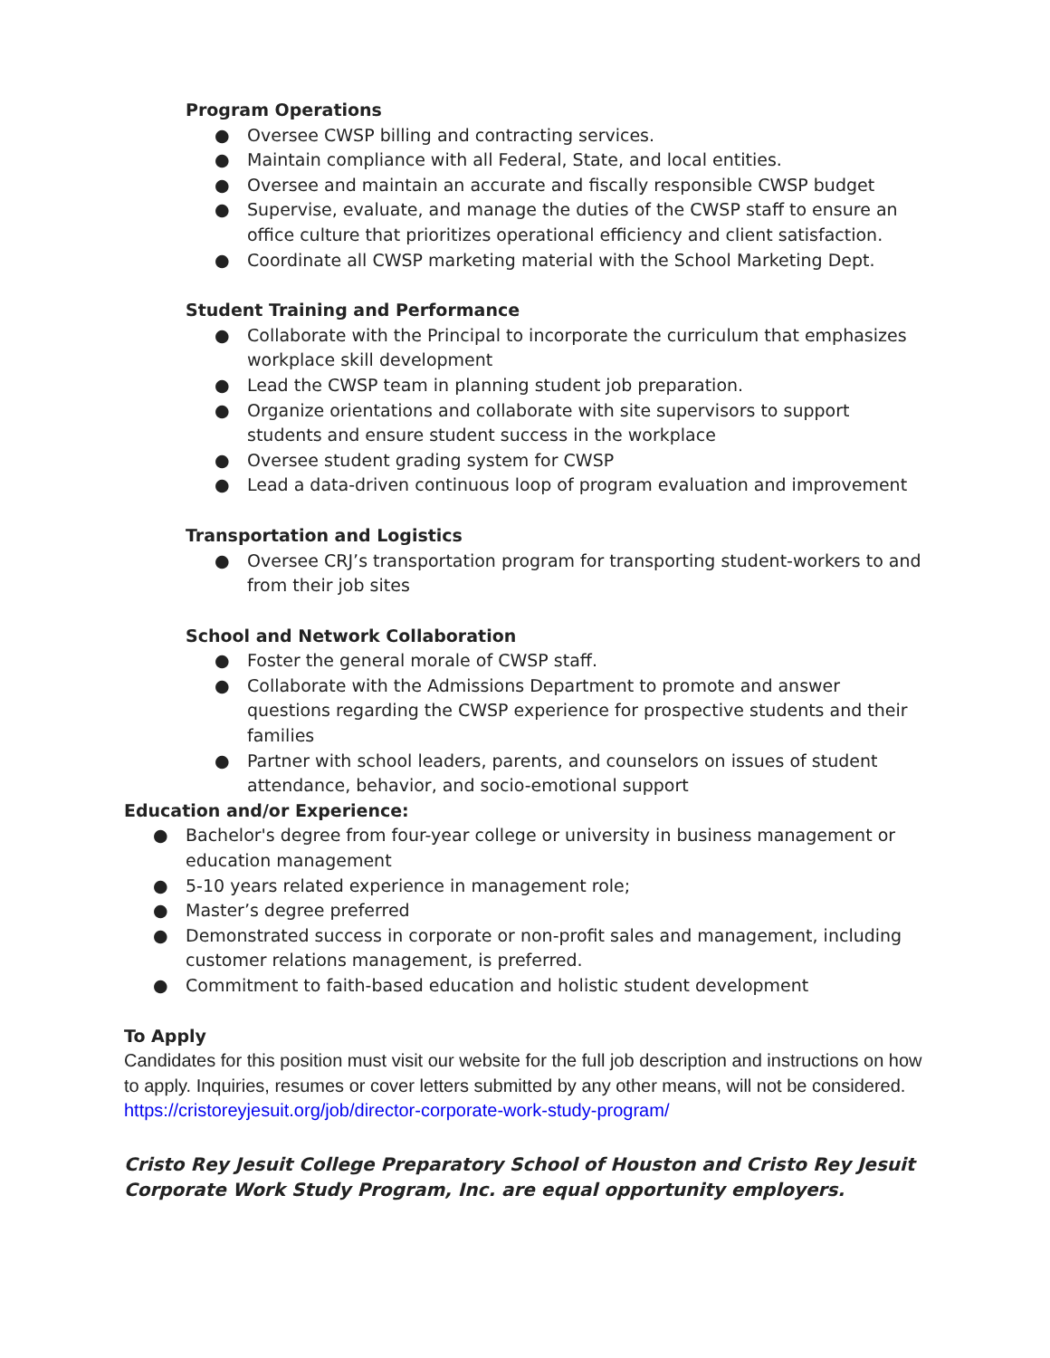Program Operations
● Oversee CWSP billing and contracting services.
● Maintain compliance with all Federal, State, and local entities.
● Oversee and maintain an accurate and fiscally responsible CWSP budget
● Supervise, evaluate, and manage the duties of the CWSP staff to ensure an office culture that prioritizes operational efficiency and client satisfaction.
● Coordinate all CWSP marketing material with the School Marketing Dept.
Student Training and Performance
● Collaborate with the Principal to incorporate the curriculum that emphasizes workplace skill development
● Lead the CWSP team in planning student job preparation.
● Organize orientations and collaborate with site supervisors to support students and ensure student success in the workplace
● Oversee student grading system for CWSP
● Lead a data-driven continuous loop of program evaluation and improvement
Transportation and Logistics
● Oversee CRJ’s transportation program for transporting student-workers to and from their job sites
School and Network Collaboration
● Foster the general morale of CWSP staff.
● Collaborate with the Admissions Department to promote and answer questions regarding the CWSP experience for prospective students and their families
● Partner with school leaders, parents, and counselors on issues of student attendance, behavior, and socio-emotional support
Education and/or Experience:
● Bachelor's degree from four-year college or university in business management or education management
● 5-10 years related experience in management role;
● Master’s degree preferred
● Demonstrated success in corporate or non-profit sales and management, including customer relations management, is preferred.
● Commitment to faith-based education and holistic student development
To Apply
Candidates for this position must visit our website for the full job description and instructions on how to apply. Inquiries, resumes or cover letters submitted by any other means, will not be considered. https://cristoreyjesuit.org/job/director-corporate-work-study-program/
Cristo Rey Jesuit College Preparatory School of Houston and Cristo Rey Jesuit Corporate Work Study Program, Inc. are equal opportunity employers.